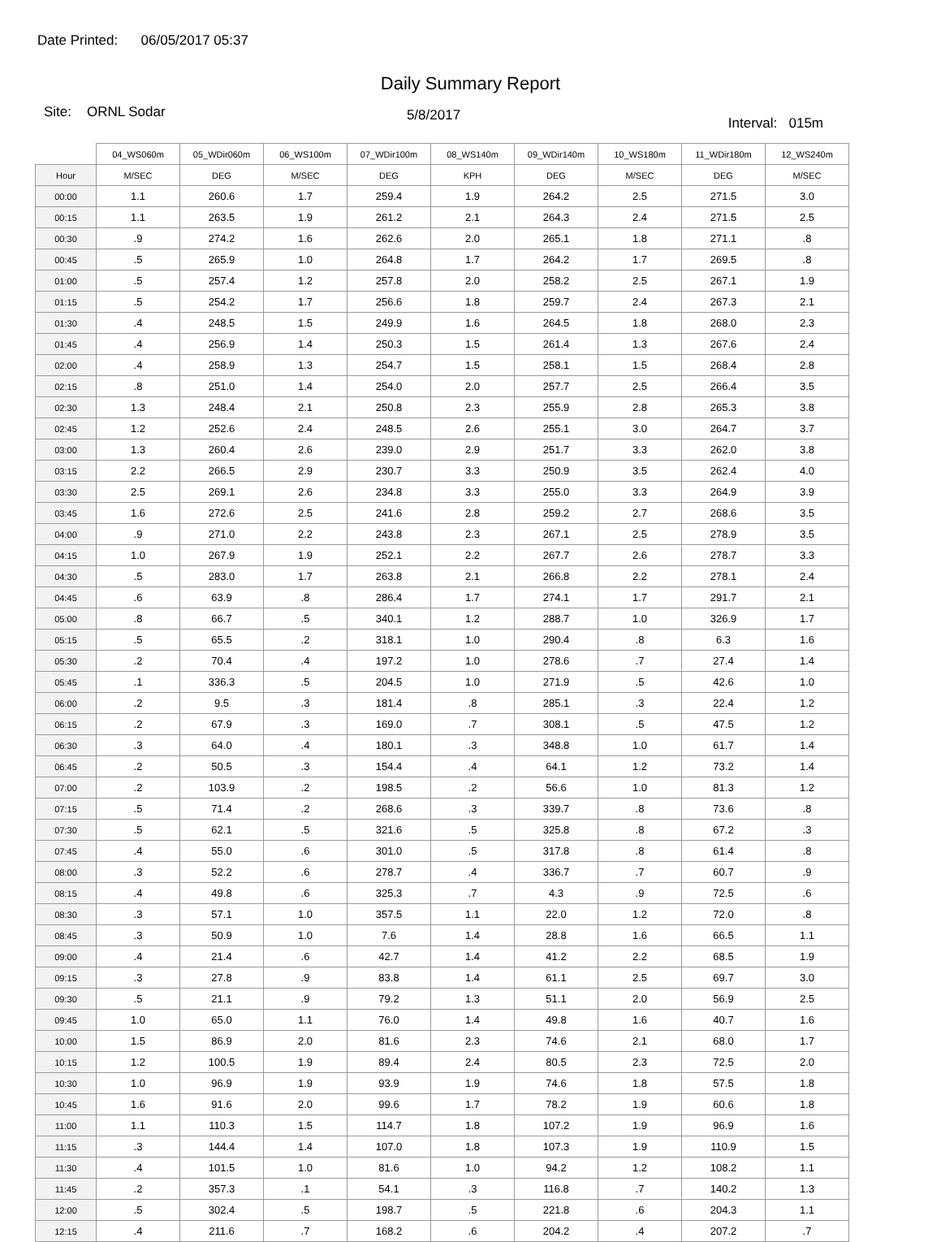Date Printed: 06/05/2017 05:37
Daily Summary Report
Site: ORNL Sodar
5/8/2017
Interval: 015m
| | 04_WS060m | 05_WDir060m | 06_WS100m | 07_WDir100m | 08_WS140m | 09_WDir140m | 10_WS180m | 11_WDir180m | 12_WS240m |
| --- | --- | --- | --- | --- | --- | --- | --- | --- | --- |
| Hour | M/SEC | DEG | M/SEC | DEG | KPH | DEG | M/SEC | DEG | M/SEC |
| 00:00 | 1.1 | 260.6 | 1.7 | 259.4 | 1.9 | 264.2 | 2.5 | 271.5 | 3.0 |
| 00:15 | 1.1 | 263.5 | 1.9 | 261.2 | 2.1 | 264.3 | 2.4 | 271.5 | 2.5 |
| 00:30 | .9 | 274.2 | 1.6 | 262.6 | 2.0 | 265.1 | 1.8 | 271.1 | .8 |
| 00:45 | .5 | 265.9 | 1.0 | 264.8 | 1.7 | 264.2 | 1.7 | 269.5 | .8 |
| 01:00 | .5 | 257.4 | 1.2 | 257.8 | 2.0 | 258.2 | 2.5 | 267.1 | 1.9 |
| 01:15 | .5 | 254.2 | 1.7 | 256.6 | 1.8 | 259.7 | 2.4 | 267.3 | 2.1 |
| 01:30 | .4 | 248.5 | 1.5 | 249.9 | 1.6 | 264.5 | 1.8 | 268.0 | 2.3 |
| 01:45 | .4 | 256.9 | 1.4 | 250.3 | 1.5 | 261.4 | 1.3 | 267.6 | 2.4 |
| 02:00 | .4 | 258.9 | 1.3 | 254.7 | 1.5 | 258.1 | 1.5 | 268.4 | 2.8 |
| 02:15 | .8 | 251.0 | 1.4 | 254.0 | 2.0 | 257.7 | 2.5 | 266.4 | 3.5 |
| 02:30 | 1.3 | 248.4 | 2.1 | 250.8 | 2.3 | 255.9 | 2.8 | 265.3 | 3.8 |
| 02:45 | 1.2 | 252.6 | 2.4 | 248.5 | 2.6 | 255.1 | 3.0 | 264.7 | 3.7 |
| 03:00 | 1.3 | 260.4 | 2.6 | 239.0 | 2.9 | 251.7 | 3.3 | 262.0 | 3.8 |
| 03:15 | 2.2 | 266.5 | 2.9 | 230.7 | 3.3 | 250.9 | 3.5 | 262.4 | 4.0 |
| 03:30 | 2.5 | 269.1 | 2.6 | 234.8 | 3.3 | 255.0 | 3.3 | 264.9 | 3.9 |
| 03:45 | 1.6 | 272.6 | 2.5 | 241.6 | 2.8 | 259.2 | 2.7 | 268.6 | 3.5 |
| 04:00 | .9 | 271.0 | 2.2 | 243.8 | 2.3 | 267.1 | 2.5 | 278.9 | 3.5 |
| 04:15 | 1.0 | 267.9 | 1.9 | 252.1 | 2.2 | 267.7 | 2.6 | 278.7 | 3.3 |
| 04:30 | .5 | 283.0 | 1.7 | 263.8 | 2.1 | 266.8 | 2.2 | 278.1 | 2.4 |
| 04:45 | .6 | 63.9 | .8 | 286.4 | 1.7 | 274.1 | 1.7 | 291.7 | 2.1 |
| 05:00 | .8 | 66.7 | .5 | 340.1 | 1.2 | 288.7 | 1.0 | 326.9 | 1.7 |
| 05:15 | .5 | 65.5 | .2 | 318.1 | 1.0 | 290.4 | .8 | 6.3 | 1.6 |
| 05:30 | .2 | 70.4 | .4 | 197.2 | 1.0 | 278.6 | .7 | 27.4 | 1.4 |
| 05:45 | .1 | 336.3 | .5 | 204.5 | 1.0 | 271.9 | .5 | 42.6 | 1.0 |
| 06:00 | .2 | 9.5 | .3 | 181.4 | .8 | 285.1 | .3 | 22.4 | 1.2 |
| 06:15 | .2 | 67.9 | .3 | 169.0 | .7 | 308.1 | .5 | 47.5 | 1.2 |
| 06:30 | .3 | 64.0 | .4 | 180.1 | .3 | 348.8 | 1.0 | 61.7 | 1.4 |
| 06:45 | .2 | 50.5 | .3 | 154.4 | .4 | 64.1 | 1.2 | 73.2 | 1.4 |
| 07:00 | .2 | 103.9 | .2 | 198.5 | .2 | 56.6 | 1.0 | 81.3 | 1.2 |
| 07:15 | .5 | 71.4 | .2 | 268.6 | .3 | 339.7 | .8 | 73.6 | .8 |
| 07:30 | .5 | 62.1 | .5 | 321.6 | .5 | 325.8 | .8 | 67.2 | .3 |
| 07:45 | .4 | 55.0 | .6 | 301.0 | .5 | 317.8 | .8 | 61.4 | .8 |
| 08:00 | .3 | 52.2 | .6 | 278.7 | .4 | 336.7 | .7 | 60.7 | .9 |
| 08:15 | .4 | 49.8 | .6 | 325.3 | .7 | 4.3 | .9 | 72.5 | .6 |
| 08:30 | .3 | 57.1 | 1.0 | 357.5 | 1.1 | 22.0 | 1.2 | 72.0 | .8 |
| 08:45 | .3 | 50.9 | 1.0 | 7.6 | 1.4 | 28.8 | 1.6 | 66.5 | 1.1 |
| 09:00 | .4 | 21.4 | .6 | 42.7 | 1.4 | 41.2 | 2.2 | 68.5 | 1.9 |
| 09:15 | .3 | 27.8 | .9 | 83.8 | 1.4 | 61.1 | 2.5 | 69.7 | 3.0 |
| 09:30 | .5 | 21.1 | .9 | 79.2 | 1.3 | 51.1 | 2.0 | 56.9 | 2.5 |
| 09:45 | 1.0 | 65.0 | 1.1 | 76.0 | 1.4 | 49.8 | 1.6 | 40.7 | 1.6 |
| 10:00 | 1.5 | 86.9 | 2.0 | 81.6 | 2.3 | 74.6 | 2.1 | 68.0 | 1.7 |
| 10:15 | 1.2 | 100.5 | 1.9 | 89.4 | 2.4 | 80.5 | 2.3 | 72.5 | 2.0 |
| 10:30 | 1.0 | 96.9 | 1.9 | 93.9 | 1.9 | 74.6 | 1.8 | 57.5 | 1.8 |
| 10:45 | 1.6 | 91.6 | 2.0 | 99.6 | 1.7 | 78.2 | 1.9 | 60.6 | 1.8 |
| 11:00 | 1.1 | 110.3 | 1.5 | 114.7 | 1.8 | 107.2 | 1.9 | 96.9 | 1.6 |
| 11:15 | .3 | 144.4 | 1.4 | 107.0 | 1.8 | 107.3 | 1.9 | 110.9 | 1.5 |
| 11:30 | .4 | 101.5 | 1.0 | 81.6 | 1.0 | 94.2 | 1.2 | 108.2 | 1.1 |
| 11:45 | .2 | 357.3 | .1 | 54.1 | .3 | 116.8 | .7 | 140.2 | 1.3 |
| 12:00 | .5 | 302.4 | .5 | 198.7 | .5 | 221.8 | .6 | 204.3 | 1.1 |
| 12:15 | .4 | 211.6 | .7 | 168.2 | .6 | 204.2 | .4 | 207.2 | .7 |